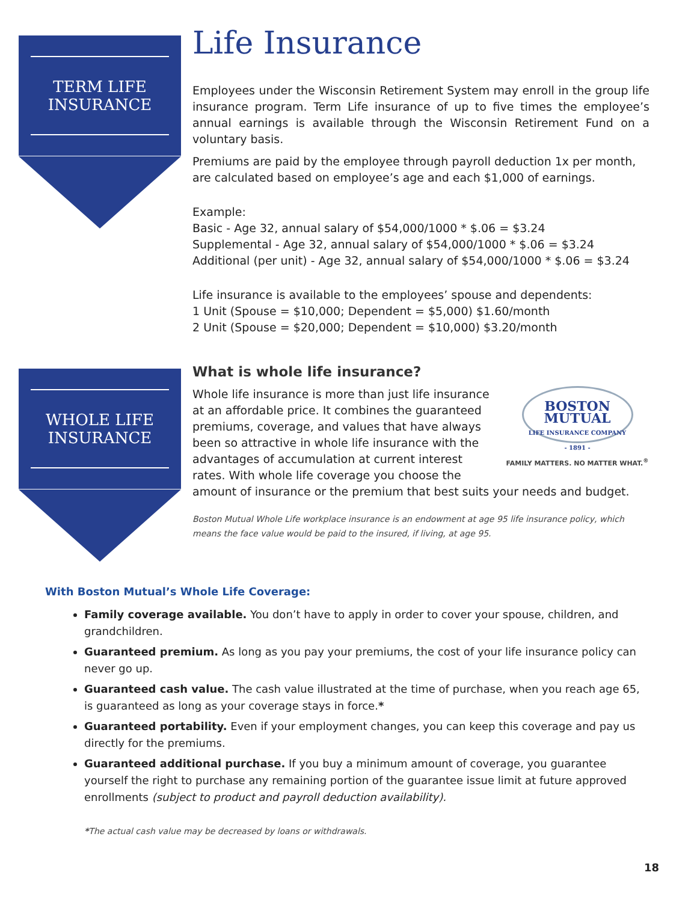TERM LIFE
INSURANCE
WHOLE LIFE
INSURANCE
Life Insurance
Employees under the Wisconsin Retirement System may enroll in the group life insurance program. Term Life insurance of up to five times the employee’s annual earnings is available through the Wisconsin Retirement Fund on a voluntary basis.
Premiums are paid by the employee through payroll deduction 1x per month, are calculated based on employee’s age and each $1,000 of earnings.
Example:
Basic - Age 32, annual salary of $54,000/1000 * $.06 = $3.24
Supplemental - Age 32, annual salary of $54,000/1000 * $.06 = $3.24
Additional (per unit) - Age 32, annual salary of $54,000/1000 * $.06 = $3.24
Life insurance is available to the employees’ spouse and dependents:
1 Unit (Spouse = $10,000; Dependent = $5,000) $1.60/month
2 Unit (Spouse = $20,000; Dependent = $10,000) $3.20/month
What is whole life insurance?
BOSTON
MUTUAL
LIFE INSURANCE COMPANY
- 1891 -
FAMILY MATTERS. NO MATTER WHAT.<sup>®</sup>
Whole life insurance is more than just life insurance at an affordable price. It combines the guaranteed premiums, coverage, and values that have always been so attractive in whole life insurance with the advantages of accumulation at current interest rates. With whole life coverage you choose the amount of insurance or the premium that best suits your needs and budget.
Boston Mutual Whole Life workplace insurance is an endowment at age 95 life insurance policy, which means the face value would be paid to the insured, if living, at age 95.
With Boston Mutual’s Whole Life Coverage:
Family coverage available. You don’t have to apply in order to cover your spouse, children, and grandchildren.
Guaranteed premium. As long as you pay your premiums, the cost of your life insurance policy can never go up.
Guaranteed cash value. The cash value illustrated at the time of purchase, when you reach age 65, is guaranteed as long as your coverage stays in force.*
Guaranteed portability. Even if your employment changes, you can keep this coverage and pay us directly for the premiums.
Guaranteed additional purchase. If you buy a minimum amount of coverage, you guarantee yourself the right to purchase any remaining portion of the guarantee issue limit at future approved enrollments (subject to product and payroll deduction availability).
*The actual cash value may be decreased by loans or withdrawals.
18